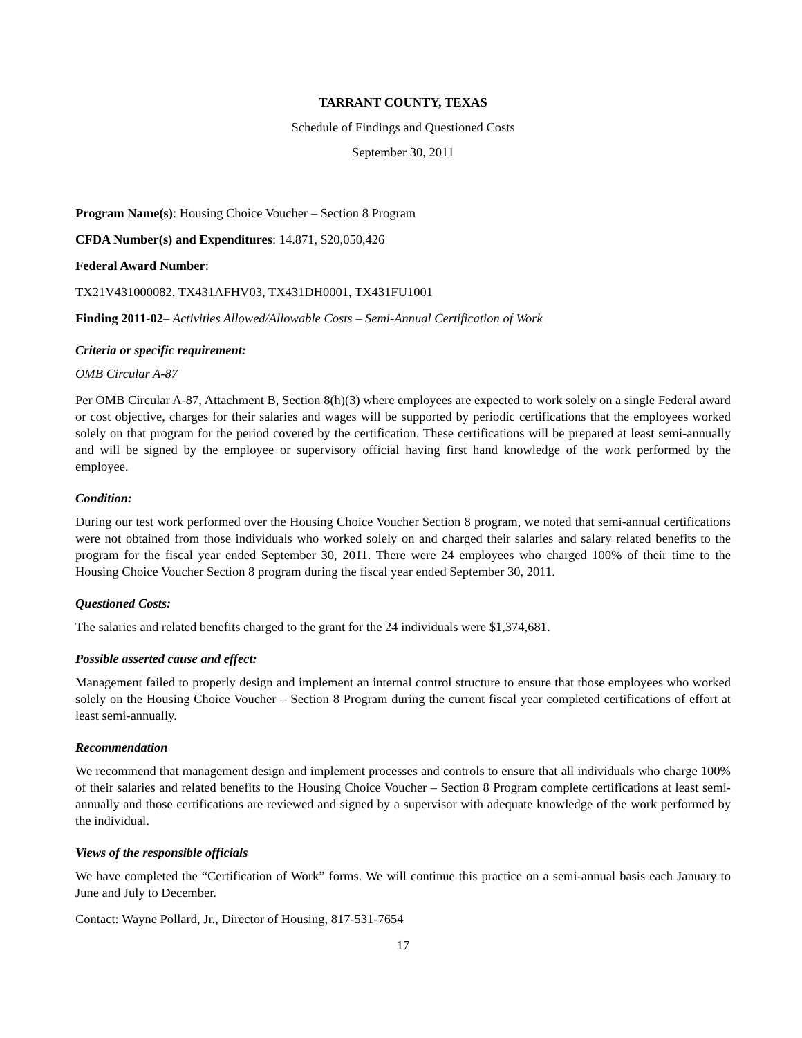TARRANT COUNTY, TEXAS
Schedule of Findings and Questioned Costs
September 30, 2011
Program Name(s): Housing Choice Voucher – Section 8 Program
CFDA Number(s) and Expenditures: 14.871, $20,050,426
Federal Award Number:
TX21V431000082, TX431AFHV03, TX431DH0001, TX431FU1001
Finding 2011-02– Activities Allowed/Allowable Costs – Semi-Annual Certification of Work
Criteria or specific requirement:
OMB Circular A-87
Per OMB Circular A-87, Attachment B, Section 8(h)(3) where employees are expected to work solely on a single Federal award or cost objective, charges for their salaries and wages will be supported by periodic certifications that the employees worked solely on that program for the period covered by the certification. These certifications will be prepared at least semi-annually and will be signed by the employee or supervisory official having first hand knowledge of the work performed by the employee.
Condition:
During our test work performed over the Housing Choice Voucher Section 8 program, we noted that semi-annual certifications were not obtained from those individuals who worked solely on and charged their salaries and salary related benefits to the program for the fiscal year ended September 30, 2011. There were 24 employees who charged 100% of their time to the Housing Choice Voucher Section 8 program during the fiscal year ended September 30, 2011.
Questioned Costs:
The salaries and related benefits charged to the grant for the 24 individuals were $1,374,681.
Possible asserted cause and effect:
Management failed to properly design and implement an internal control structure to ensure that those employees who worked solely on the Housing Choice Voucher – Section 8 Program during the current fiscal year completed certifications of effort at least semi-annually.
Recommendation
We recommend that management design and implement processes and controls to ensure that all individuals who charge 100% of their salaries and related benefits to the Housing Choice Voucher – Section 8 Program complete certifications at least semi-annually and those certifications are reviewed and signed by a supervisor with adequate knowledge of the work performed by the individual.
Views of the responsible officials
We have completed the “Certification of Work” forms. We will continue this practice on a semi-annual basis each January to June and July to December.
Contact: Wayne Pollard, Jr., Director of Housing, 817-531-7654
17